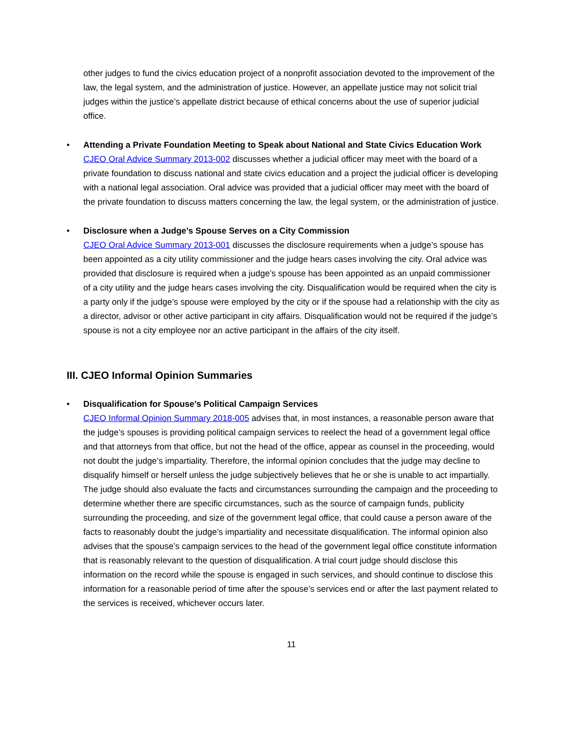other judges to fund the civics education project of a nonprofit association devoted to the improvement of the law, the legal system, and the administration of justice. However, an appellate justice may not solicit trial judges within the justice’s appellate district because of ethical concerns about the use of superior judicial office.
•
Attending a Private Foundation Meeting to Speak about National and State Civics Education Work
CJEO Oral Advice Summary 2013-002 discusses whether a judicial officer may meet with the board of a private foundation to discuss national and state civics education and a project the judicial officer is developing with a national legal association. Oral advice was provided that a judicial officer may meet with the board of the private foundation to discuss matters concerning the law, the legal system, or the administration of justice.
•
Disclosure when a Judge’s Spouse Serves on a City Commission
CJEO Oral Advice Summary 2013-001 discusses the disclosure requirements when a judge’s spouse has been appointed as a city utility commissioner and the judge hears cases involving the city. Oral advice was provided that disclosure is required when a judge’s spouse has been appointed as an unpaid commissioner of a city utility and the judge hears cases involving the city. Disqualification would be required when the city is a party only if the judge’s spouse were employed by the city or if the spouse had a relationship with the city as a director, advisor or other active participant in city affairs. Disqualification would not be required if the judge’s spouse is not a city employee nor an active participant in the affairs of the city itself.
III. CJEO Informal Opinion Summaries
•
Disqualification for Spouse’s Political Campaign Services
CJEO Informal Opinion Summary 2018-005 advises that, in most instances, a reasonable person aware that the judge’s spouses is providing political campaign services to reelect the head of a government legal office and that attorneys from that office, but not the head of the office, appear as counsel in the proceeding, would not doubt the judge’s impartiality. Therefore, the informal opinion concludes that the judge may decline to disqualify himself or herself unless the judge subjectively believes that he or she is unable to act impartially. The judge should also evaluate the facts and circumstances surrounding the campaign and the proceeding to determine whether there are specific circumstances, such as the source of campaign funds, publicity surrounding the proceeding, and size of the government legal office, that could cause a person aware of the facts to reasonably doubt the judge’s impartiality and necessitate disqualification. The informal opinion also advises that the spouse’s campaign services to the head of the government legal office constitute information that is reasonably relevant to the question of disqualification. A trial court judge should disclose this information on the record while the spouse is engaged in such services, and should continue to disclose this information for a reasonable period of time after the spouse’s services end or after the last payment related to the services is received, whichever occurs later.
11